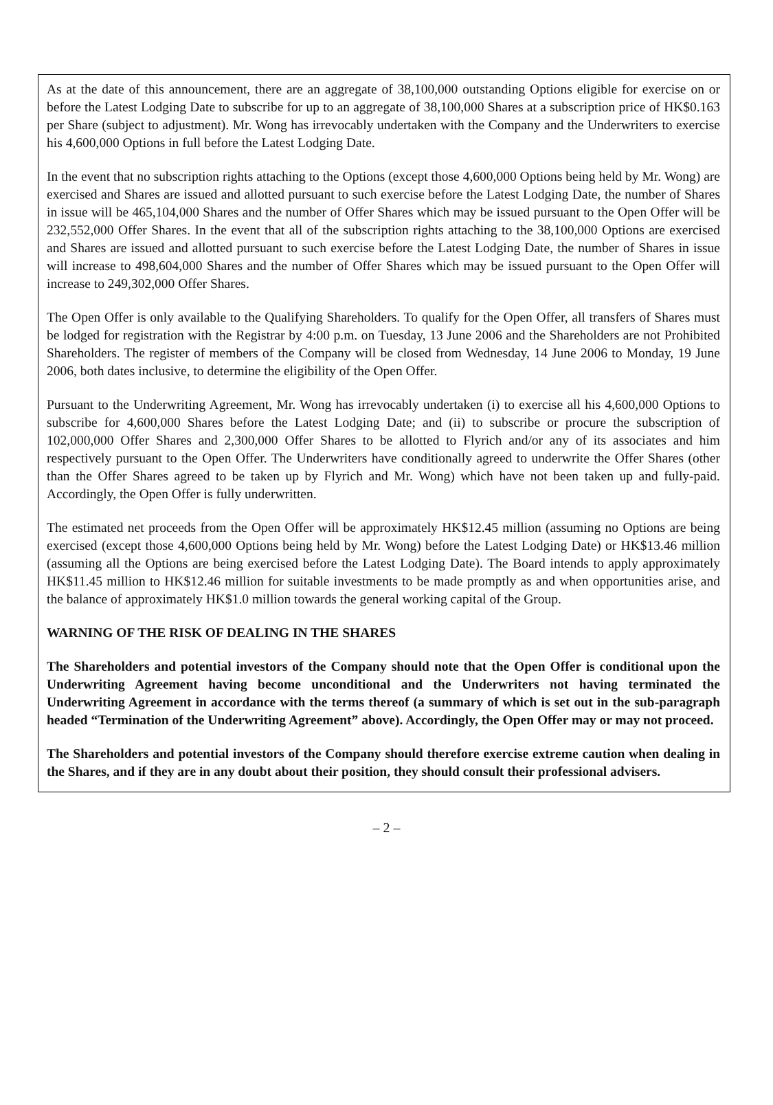As at the date of this announcement, there are an aggregate of 38,100,000 outstanding Options eligible for exercise on or before the Latest Lodging Date to subscribe for up to an aggregate of 38,100,000 Shares at a subscription price of HK$0.163 per Share (subject to adjustment). Mr. Wong has irrevocably undertaken with the Company and the Underwriters to exercise his 4,600,000 Options in full before the Latest Lodging Date.
In the event that no subscription rights attaching to the Options (except those 4,600,000 Options being held by Mr. Wong) are exercised and Shares are issued and allotted pursuant to such exercise before the Latest Lodging Date, the number of Shares in issue will be 465,104,000 Shares and the number of Offer Shares which may be issued pursuant to the Open Offer will be 232,552,000 Offer Shares. In the event that all of the subscription rights attaching to the 38,100,000 Options are exercised and Shares are issued and allotted pursuant to such exercise before the Latest Lodging Date, the number of Shares in issue will increase to 498,604,000 Shares and the number of Offer Shares which may be issued pursuant to the Open Offer will increase to 249,302,000 Offer Shares.
The Open Offer is only available to the Qualifying Shareholders. To qualify for the Open Offer, all transfers of Shares must be lodged for registration with the Registrar by 4:00 p.m. on Tuesday, 13 June 2006 and the Shareholders are not Prohibited Shareholders. The register of members of the Company will be closed from Wednesday, 14 June 2006 to Monday, 19 June 2006, both dates inclusive, to determine the eligibility of the Open Offer.
Pursuant to the Underwriting Agreement, Mr. Wong has irrevocably undertaken (i) to exercise all his 4,600,000 Options to subscribe for 4,600,000 Shares before the Latest Lodging Date; and (ii) to subscribe or procure the subscription of 102,000,000 Offer Shares and 2,300,000 Offer Shares to be allotted to Flyrich and/or any of its associates and him respectively pursuant to the Open Offer. The Underwriters have conditionally agreed to underwrite the Offer Shares (other than the Offer Shares agreed to be taken up by Flyrich and Mr. Wong) which have not been taken up and fully-paid. Accordingly, the Open Offer is fully underwritten.
The estimated net proceeds from the Open Offer will be approximately HK$12.45 million (assuming no Options are being exercised (except those 4,600,000 Options being held by Mr. Wong) before the Latest Lodging Date) or HK$13.46 million (assuming all the Options are being exercised before the Latest Lodging Date). The Board intends to apply approximately HK$11.45 million to HK$12.46 million for suitable investments to be made promptly as and when opportunities arise, and the balance of approximately HK$1.0 million towards the general working capital of the Group.
WARNING OF THE RISK OF DEALING IN THE SHARES
The Shareholders and potential investors of the Company should note that the Open Offer is conditional upon the Underwriting Agreement having become unconditional and the Underwriters not having terminated the Underwriting Agreement in accordance with the terms thereof (a summary of which is set out in the sub-paragraph headed “Termination of the Underwriting Agreement” above). Accordingly, the Open Offer may or may not proceed.
The Shareholders and potential investors of the Company should therefore exercise extreme caution when dealing in the Shares, and if they are in any doubt about their position, they should consult their professional advisers.
– 2 –